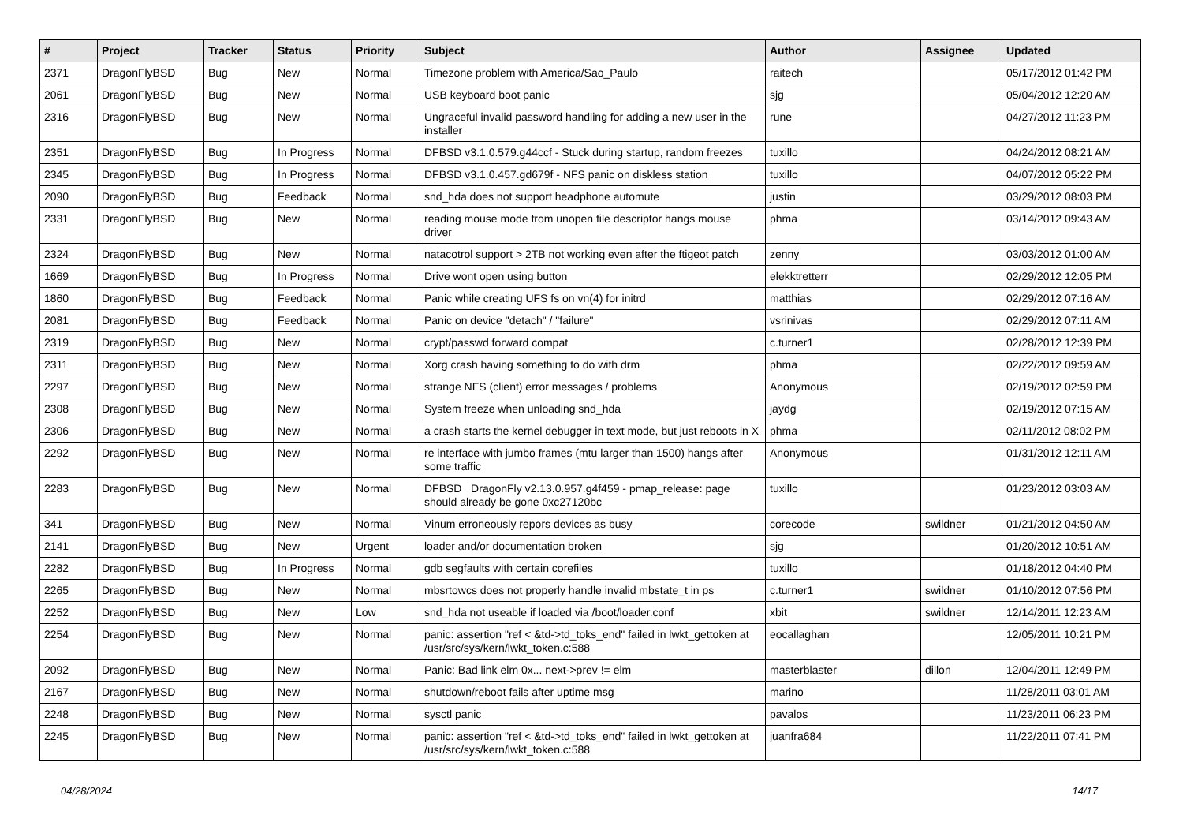| # | Project | Tracker | Status | Priority | Subject | Author | Assignee | Updated |
| --- | --- | --- | --- | --- | --- | --- | --- | --- |
| 2371 | DragonFlyBSD | Bug | New | Normal | Timezone problem with America/Sao_Paulo | raitech | | 05/17/2012 01:42 PM |
| 2061 | DragonFlyBSD | Bug | New | Normal | USB keyboard boot panic | sjg | | 05/04/2012 12:20 AM |
| 2316 | DragonFlyBSD | Bug | New | Normal | Ungraceful invalid password handling for adding a new user in the installer | rune | | 04/27/2012 11:23 PM |
| 2351 | DragonFlyBSD | Bug | In Progress | Normal | DFBSD v3.1.0.579.g44ccf - Stuck during startup, random freezes | tuxillo | | 04/24/2012 08:21 AM |
| 2345 | DragonFlyBSD | Bug | In Progress | Normal | DFBSD v3.1.0.457.gd679f - NFS panic on diskless station | tuxillo | | 04/07/2012 05:22 PM |
| 2090 | DragonFlyBSD | Bug | Feedback | Normal | snd_hda does not support headphone automute | justin | | 03/29/2012 08:03 PM |
| 2331 | DragonFlyBSD | Bug | New | Normal | reading mouse mode from unopen file descriptor hangs mouse driver | phma | | 03/14/2012 09:43 AM |
| 2324 | DragonFlyBSD | Bug | New | Normal | natacotrol support > 2TB not working even after the ftigeot patch | zenny | | 03/03/2012 01:00 AM |
| 1669 | DragonFlyBSD | Bug | In Progress | Normal | Drive wont open using button | elekktretterr | | 02/29/2012 12:05 PM |
| 1860 | DragonFlyBSD | Bug | Feedback | Normal | Panic while creating UFS fs on vn(4) for initrd | matthias | | 02/29/2012 07:16 AM |
| 2081 | DragonFlyBSD | Bug | Feedback | Normal | Panic on device "detach" / "failure" | vsrinivas | | 02/29/2012 07:11 AM |
| 2319 | DragonFlyBSD | Bug | New | Normal | crypt/passwd forward compat | c.turner1 | | 02/28/2012 12:39 PM |
| 2311 | DragonFlyBSD | Bug | New | Normal | Xorg crash having something to do with drm | phma | | 02/22/2012 09:59 AM |
| 2297 | DragonFlyBSD | Bug | New | Normal | strange NFS (client) error messages / problems | Anonymous | | 02/19/2012 02:59 PM |
| 2308 | DragonFlyBSD | Bug | New | Normal | System freeze when unloading snd_hda | jaydg | | 02/19/2012 07:15 AM |
| 2306 | DragonFlyBSD | Bug | New | Normal | a crash starts the kernel debugger in text mode, but just reboots in X | phma | | 02/11/2012 08:02 PM |
| 2292 | DragonFlyBSD | Bug | New | Normal | re interface with jumbo frames (mtu larger than 1500) hangs after some traffic | Anonymous | | 01/31/2012 12:11 AM |
| 2283 | DragonFlyBSD | Bug | New | Normal | DFBSD DragonFly v2.13.0.957.g4f459 - pmap_release: page should already be gone 0xc27120bc | tuxillo | | 01/23/2012 03:03 AM |
| 341 | DragonFlyBSD | Bug | New | Normal | Vinum erroneously repors devices as busy | corecode | swildner | 01/21/2012 04:50 AM |
| 2141 | DragonFlyBSD | Bug | New | Urgent | loader and/or documentation broken | sjg | | 01/20/2012 10:51 AM |
| 2282 | DragonFlyBSD | Bug | In Progress | Normal | gdb segfaults with certain corefiles | tuxillo | | 01/18/2012 04:40 PM |
| 2265 | DragonFlyBSD | Bug | New | Normal | mbsrtowcs does not properly handle invalid mbstate_t in ps | c.turner1 | swildner | 01/10/2012 07:56 PM |
| 2252 | DragonFlyBSD | Bug | New | Low | snd_hda not useable if loaded via /boot/loader.conf | xbit | swildner | 12/14/2011 12:23 AM |
| 2254 | DragonFlyBSD | Bug | New | Normal | panic: assertion "ref < &td->td_toks_end" failed in lwkt_gettoken at /usr/src/sys/kern/lwkt_token.c:588 | eocallaghan | | 12/05/2011 10:21 PM |
| 2092 | DragonFlyBSD | Bug | New | Normal | Panic: Bad link elm 0x... next->prev != elm | masterblaster | dillon | 12/04/2011 12:49 PM |
| 2167 | DragonFlyBSD | Bug | New | Normal | shutdown/reboot fails after uptime msg | marino | | 11/28/2011 03:01 AM |
| 2248 | DragonFlyBSD | Bug | New | Normal | sysctl panic | pavalos | | 11/23/2011 06:23 PM |
| 2245 | DragonFlyBSD | Bug | New | Normal | panic: assertion "ref < &td->td_toks_end" failed in lwkt_gettoken at /usr/src/sys/kern/lwkt_token.c:588 | juanfra684 | | 11/22/2011 07:41 PM |
04/28/2024 14/17